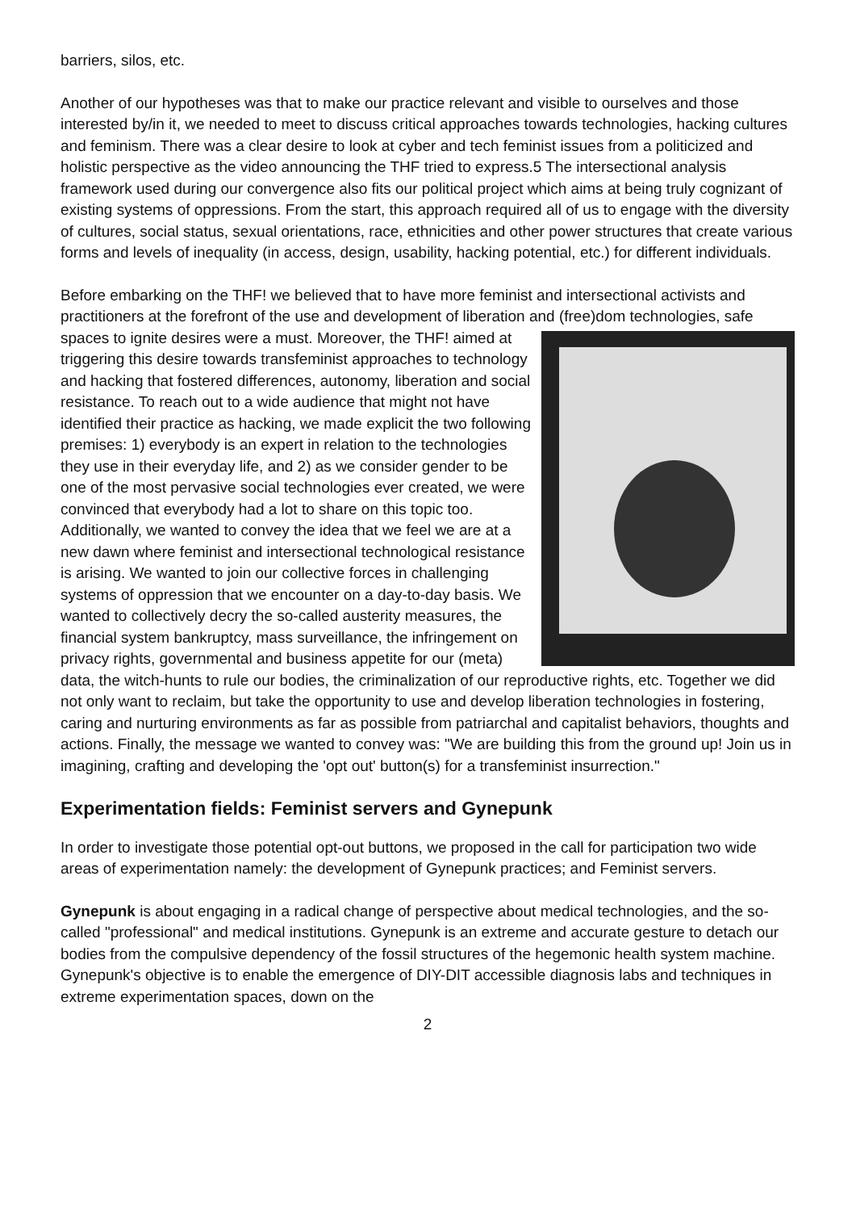barriers, silos, etc.
Another of our hypotheses was that to make our practice relevant and visible to ourselves and those interested by/in it, we needed to meet to discuss critical approaches towards technologies, hacking cultures and feminism. There was a clear desire to look at cyber and tech feminist issues from a politicized and holistic perspective as the video announcing the THF tried to express.5 The intersectional analysis framework used during our convergence also fits our political project which aims at being truly cognizant of existing systems of oppressions. From the start, this approach required all of us to engage with the diversity of cultures, social status, sexual orientations, race, ethnicities and other power structures that create various forms and levels of inequality (in access, design, usability, hacking potential, etc.) for different individuals.
Before embarking on the THF! we believed that to have more feminist and intersectional activists and practitioners at the forefront of the use and development of liberation and (free)dom technologies, safe spaces to ignite desires were a must. Moreover, the THF! aimed at triggering this desire towards transfeminist approaches to technology and hacking that fostered differences, autonomy, liberation and social resistance. To reach out to a wide audience that might not have identified their practice as hacking, we made explicit the two following premises: 1) everybody is an expert in relation to the technologies they use in their everyday life, and 2) as we consider gender to be one of the most pervasive social technologies ever created, we were convinced that everybody had a lot to share on this topic too. Additionally, we wanted to convey the idea that we feel we are at a new dawn where feminist and intersectional technological resistance is arising. We wanted to join our collective forces in challenging systems of oppression that we encounter on a day-to-day basis. We wanted to collectively decry the so-called austerity measures, the financial system bankruptcy, mass surveillance, the infringement on privacy rights, governmental and business appetite for our (meta) data, the witch-hunts to rule our bodies, the criminalization of our reproductive rights, etc. Together we did not only want to reclaim, but take the opportunity to use and develop liberation technologies in fostering, caring and nurturing environments as far as possible from patriarchal and capitalist behaviors, thoughts and actions. Finally, the message we wanted to convey was: "We are building this from the ground up! Join us in imagining, crafting and developing the 'opt out' button(s) for a transfeminist insurrection."
Experimentation fields: Feminist servers and Gynepunk
In order to investigate those potential opt-out buttons, we proposed in the call for participation two wide areas of experimentation namely: the development of Gynepunk practices; and Feminist servers.
Gynepunk is about engaging in a radical change of perspective about medical technologies, and the so-called "professional" and medical institutions. Gynepunk is an extreme and accurate gesture to detach our bodies from the compulsive dependency of the fossil structures of the hegemonic health system machine. Gynepunk's objective is to enable the emergence of DIY-DIT accessible diagnosis labs and techniques in extreme experimentation spaces, down on the
2